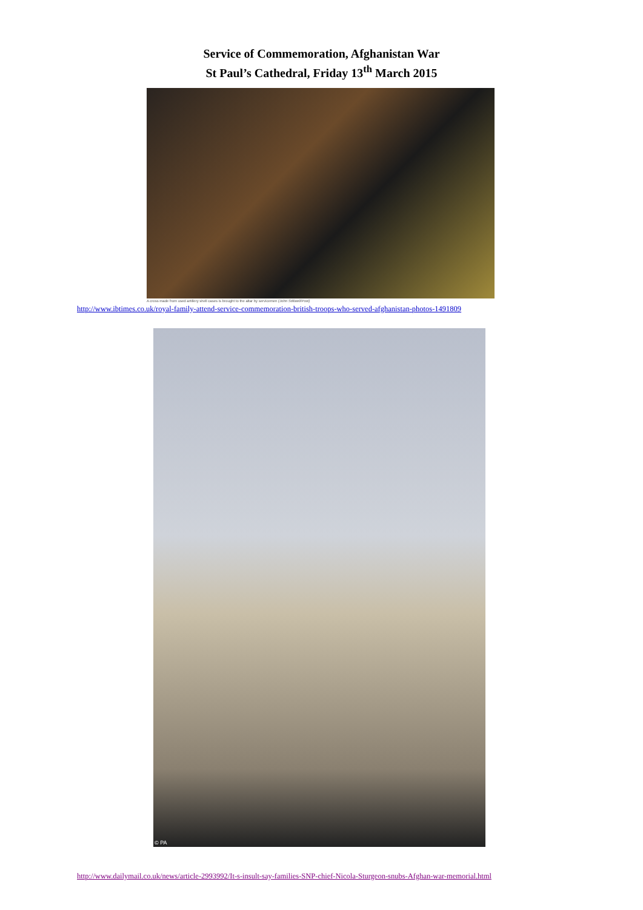Service of Commemoration, Afghanistan War
St Paul’s Cathedral, Friday 13<sup>th</sup> March 2015
A cross made from used artillery shell cases is brought to the altar by servicemen (John Stillwell/Pool)
http://www.ibtimes.co.uk/royal-family-attend-service-commemoration-british-troops-who-served-afghanistan-photos-1491809
© PA
http://www.dailymail.co.uk/news/article-2993992/It-s-insult-say-families-SNP-chief-Nicola-Sturgeon-snubs-Afghan-war-memorial.html